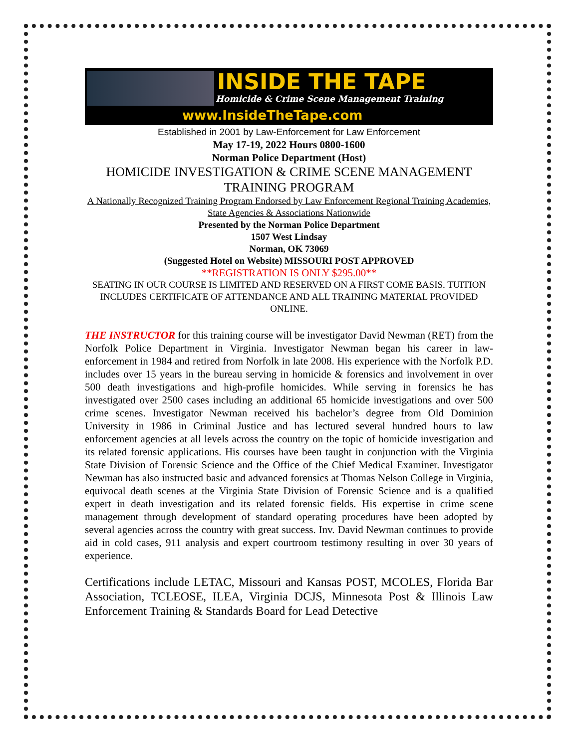INSIDE THE TAPE
Homicide & Crime Scene Management Training
www.InsideTheTape.com
Established in 2001 by Law-Enforcement for Law Enforcement
May 17-19, 2022 Hours 0800-1600
Norman Police Department (Host)
HOMICIDE INVESTIGATION & CRIME SCENE MANAGEMENT TRAINING PROGRAM
A Nationally Recognized Training Program Endorsed by Law Enforcement Regional Training Academies, State Agencies & Associations Nationwide
Presented by the Norman Police Department
1507 West Lindsay
Norman, OK 73069
(Suggested Hotel on Website) MISSOURI POST APPROVED
**REGISTRATION IS ONLY $295.00**
SEATING IN OUR COURSE IS LIMITED AND RESERVED ON A FIRST COME BASIS. TUITION INCLUDES CERTIFICATE OF ATTENDANCE AND ALL TRAINING MATERIAL PROVIDED ONLINE.
THE INSTRUCTOR for this training course will be investigator David Newman (RET) from the Norfolk Police Department in Virginia. Investigator Newman began his career in law-enforcement in 1984 and retired from Norfolk in late 2008. His experience with the Norfolk P.D. includes over 15 years in the bureau serving in homicide & forensics and involvement in over 500 death investigations and high-profile homicides. While serving in forensics he has investigated over 2500 cases including an additional 65 homicide investigations and over 500 crime scenes. Investigator Newman received his bachelor’s degree from Old Dominion University in 1986 in Criminal Justice and has lectured several hundred hours to law enforcement agencies at all levels across the country on the topic of homicide investigation and its related forensic applications. His courses have been taught in conjunction with the Virginia State Division of Forensic Science and the Office of the Chief Medical Examiner. Investigator Newman has also instructed basic and advanced forensics at Thomas Nelson College in Virginia, equivocal death scenes at the Virginia State Division of Forensic Science and is a qualified expert in death investigation and its related forensic fields. His expertise in crime scene management through development of standard operating procedures have been adopted by several agencies across the country with great success. Inv. David Newman continues to provide aid in cold cases, 911 analysis and expert courtroom testimony resulting in over 30 years of experience.
Certifications include LETAC, Missouri and Kansas POST, MCOLES, Florida Bar Association, TCLEOSE, ILEA, Virginia DCJS, Minnesota Post & Illinois Law Enforcement Training & Standards Board for Lead Detective